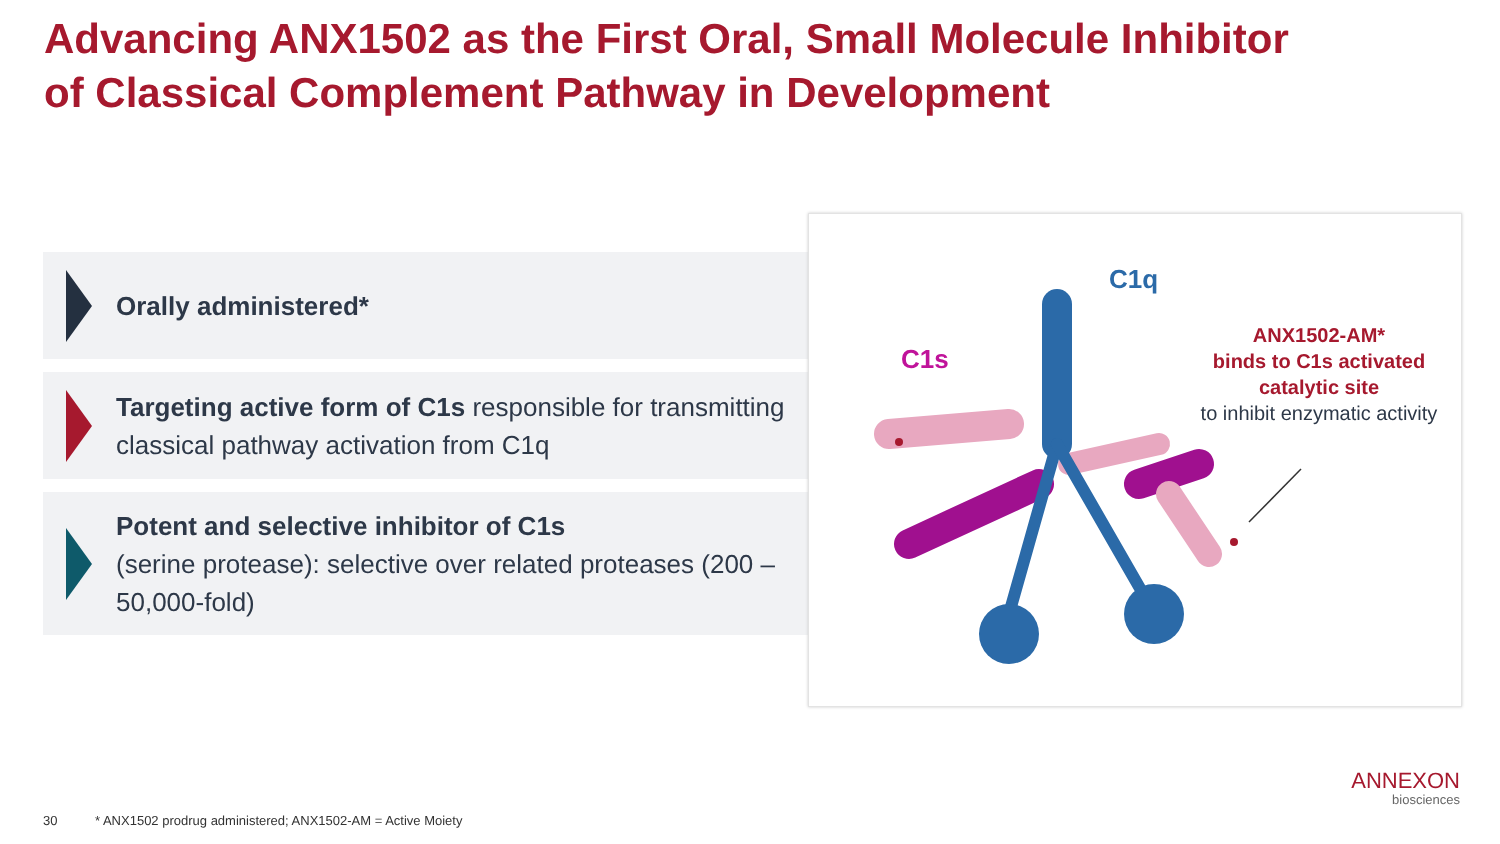Advancing ANX1502 as the First Oral, Small Molecule Inhibitor
of Classical Complement Pathway in Development
Orally administered*
Targeting active form of C1s responsible for transmitting classical pathway activation from C1q
Potent and selective inhibitor of C1s
(serine protease): selective over related proteases (200 – 50,000-fold)
C1q
C1s
ANX1502-AM*
binds to C1s activated catalytic site
to inhibit enzymatic activity
30
* ANX1502 prodrug administered; ANX1502-AM = Active Moiety
ANNEXON
biosciences